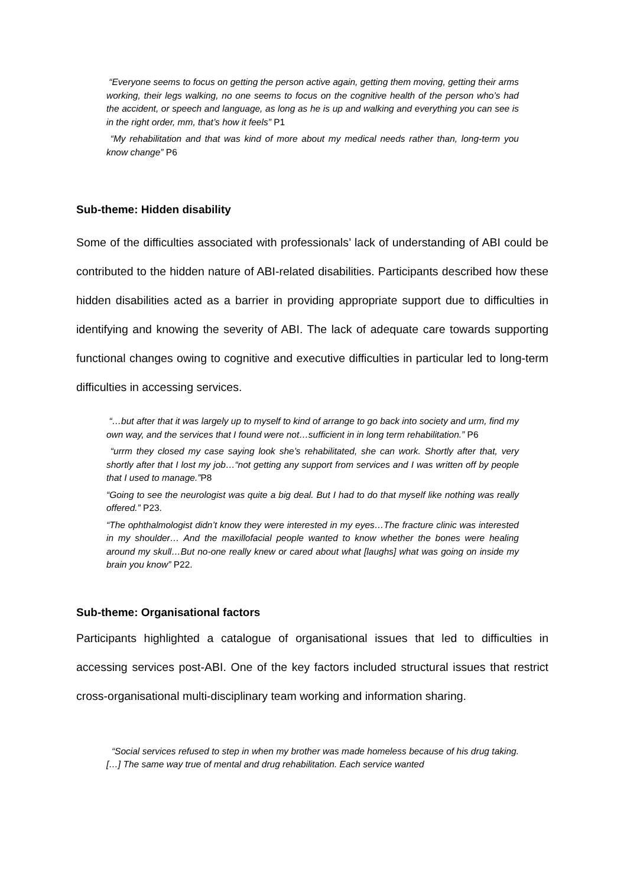“Everyone seems to focus on getting the person active again, getting them moving, getting their arms working, their legs walking, no one seems to focus on the cognitive health of the person who’s had the accident, or speech and language, as long as he is up and walking and everything you can see is in the right order, mm, that’s how it feels” P1
“My rehabilitation and that was kind of more about my medical needs rather than, long-term you know change” P6
Sub-theme: Hidden disability
Some of the difficulties associated with professionals’ lack of understanding of ABI could be contributed to the hidden nature of ABI-related disabilities. Participants described how these hidden disabilities acted as a barrier in providing appropriate support due to difficulties in identifying and knowing the severity of ABI. The lack of adequate care towards supporting functional changes owing to cognitive and executive difficulties in particular led to long-term difficulties in accessing services.
“…but after that it was largely up to myself to kind of arrange to go back into society and urm, find my own way, and the services that I found were not…sufficient in in long term rehabilitation.” P6
“urrm they closed my case saying look she’s rehabilitated, she can work. Shortly after that, very shortly after that I lost my job…“not getting any support from services and I was written off by people that I used to manage.”P8
“Going to see the neurologist was quite a big deal. But I had to do that myself like nothing was really offered.” P23.
“The ophthalmologist didn’t know they were interested in my eyes…The fracture clinic was interested in my shoulder… And the maxillofacial people wanted to know whether the bones were healing around my skull…But no-one really knew or cared about what [laughs] what was going on inside my brain you know” P22.
Sub-theme: Organisational factors
Participants highlighted a catalogue of organisational issues that led to difficulties in accessing services post-ABI. One of the key factors included structural issues that restrict cross-organisational multi-disciplinary team working and information sharing.
“Social services refused to step in when my brother was made homeless because of his drug taking. […] The same way true of mental and drug rehabilitation. Each service wanted